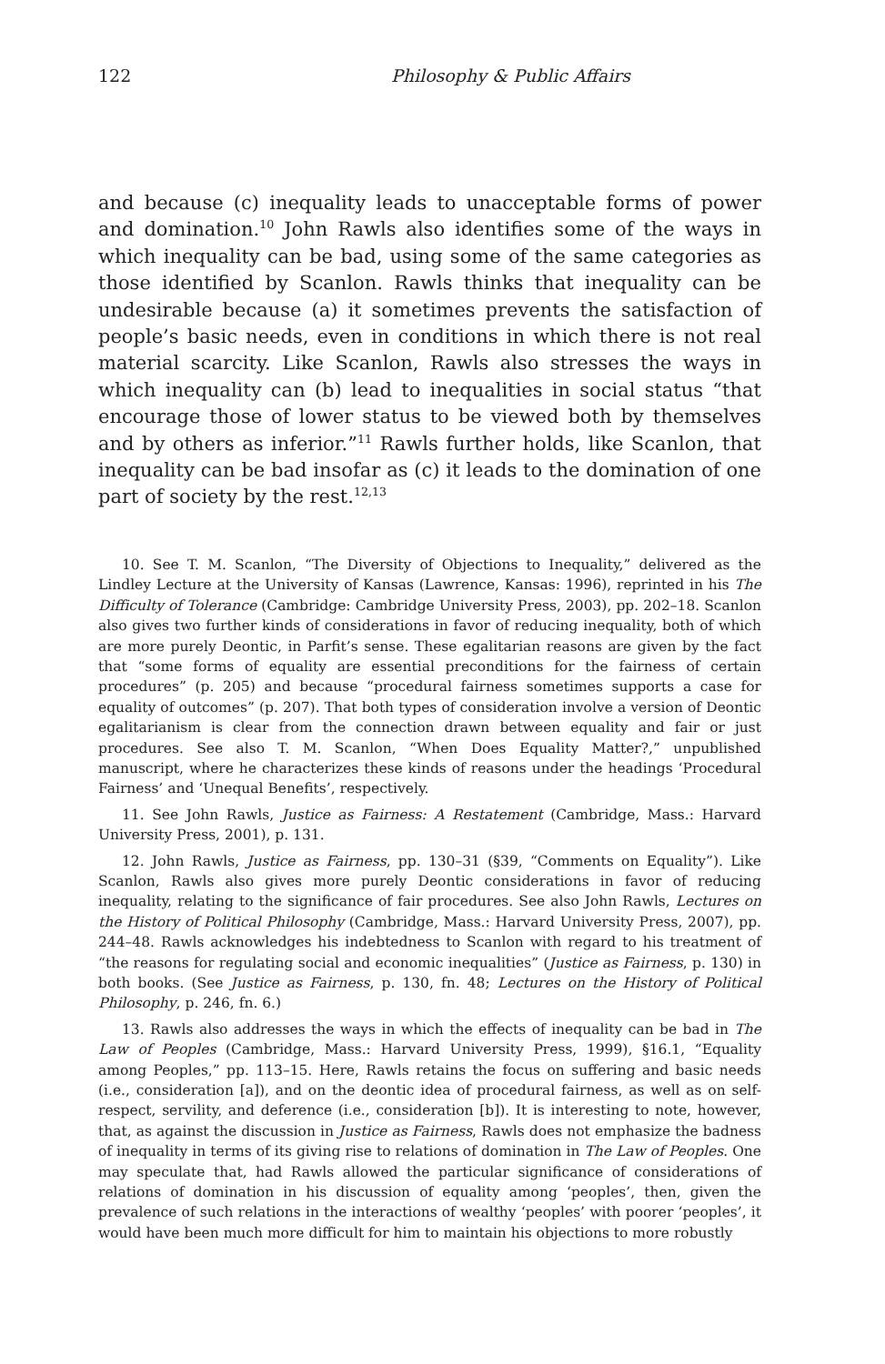122 Philosophy & Public Affairs
and because (c) inequality leads to unacceptable forms of power and domination.<sup>10</sup> John Rawls also identifies some of the ways in which inequality can be bad, using some of the same categories as those identified by Scanlon. Rawls thinks that inequality can be undesirable because (a) it sometimes prevents the satisfaction of people’s basic needs, even in conditions in which there is not real material scarcity. Like Scanlon, Rawls also stresses the ways in which inequality can (b) lead to inequalities in social status “that encourage those of lower status to be viewed both by themselves and by others as inferior.”<sup>11</sup> Rawls further holds, like Scanlon, that inequality can be bad insofar as (c) it leads to the domination of one part of society by the rest.<sup>12,13</sup>
10. See T. M. Scanlon, “The Diversity of Objections to Inequality,” delivered as the Lindley Lecture at the University of Kansas (Lawrence, Kansas: 1996), reprinted in his The Difficulty of Tolerance (Cambridge: Cambridge University Press, 2003), pp. 202–18. Scanlon also gives two further kinds of considerations in favor of reducing inequality, both of which are more purely Deontic, in Parfit’s sense. These egalitarian reasons are given by the fact that “some forms of equality are essential preconditions for the fairness of certain procedures” (p. 205) and because “procedural fairness sometimes supports a case for equality of outcomes” (p. 207). That both types of consideration involve a version of Deontic egalitarianism is clear from the connection drawn between equality and fair or just procedures. See also T. M. Scanlon, “When Does Equality Matter?,” unpublished manuscript, where he characterizes these kinds of reasons under the headings ‘Procedural Fairness’ and ‘Unequal Benefits’, respectively.
11. See John Rawls, Justice as Fairness: A Restatement (Cambridge, Mass.: Harvard University Press, 2001), p. 131.
12. John Rawls, Justice as Fairness, pp. 130–31 (§39, “Comments on Equality”). Like Scanlon, Rawls also gives more purely Deontic considerations in favor of reducing inequality, relating to the significance of fair procedures. See also John Rawls, Lectures on the History of Political Philosophy (Cambridge, Mass.: Harvard University Press, 2007), pp. 244–48. Rawls acknowledges his indebtedness to Scanlon with regard to his treatment of “the reasons for regulating social and economic inequalities” (Justice as Fairness, p. 130) in both books. (See Justice as Fairness, p. 130, fn. 48; Lectures on the History of Political Philosophy, p. 246, fn. 6.)
13. Rawls also addresses the ways in which the effects of inequality can be bad in The Law of Peoples (Cambridge, Mass.: Harvard University Press, 1999), §16.1, “Equality among Peoples,” pp. 113–15. Here, Rawls retains the focus on suffering and basic needs (i.e., consideration [a]), and on the deontic idea of procedural fairness, as well as on self-respect, servility, and deference (i.e., consideration [b]). It is interesting to note, however, that, as against the discussion in Justice as Fairness, Rawls does not emphasize the badness of inequality in terms of its giving rise to relations of domination in The Law of Peoples. One may speculate that, had Rawls allowed the particular significance of considerations of relations of domination in his discussion of equality among ‘peoples’, then, given the prevalence of such relations in the interactions of wealthy ‘peoples’ with poorer ‘peoples’, it would have been much more difficult for him to maintain his objections to more robustly